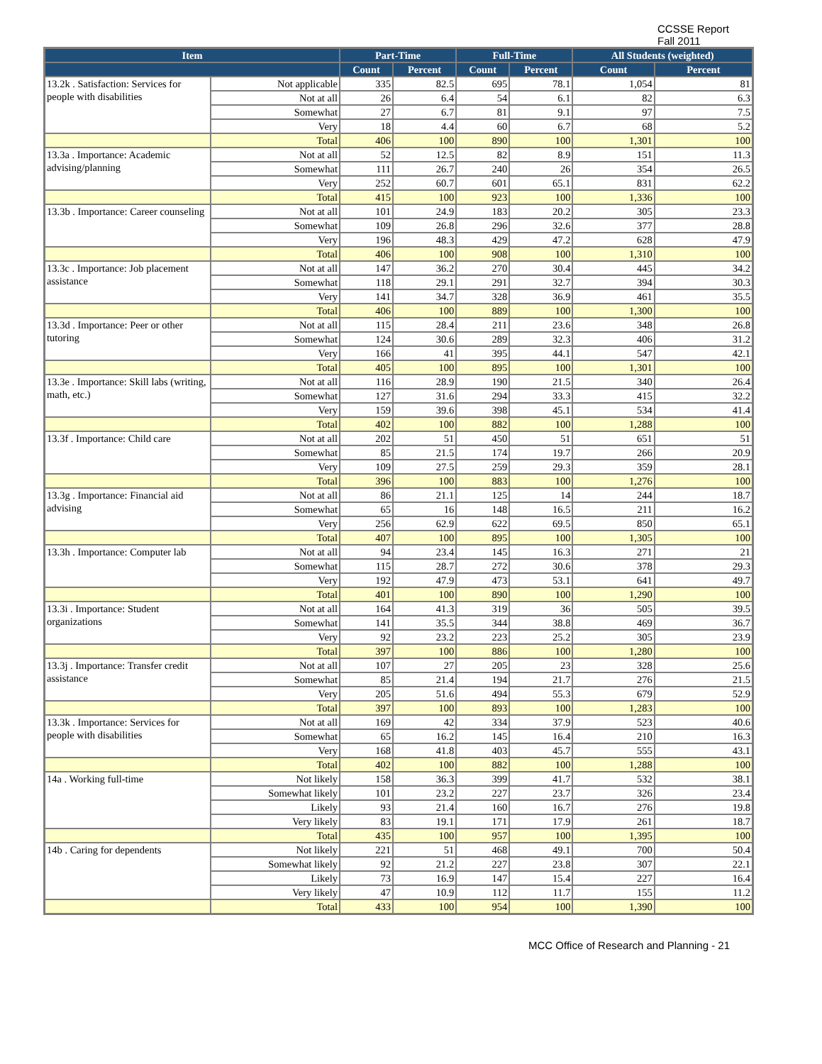CCSSE Report
Fall 2011
| Item | | Part-Time | | Full-Time | | All Students (weighted) | |
| --- | --- | --- | --- | --- | --- | --- | --- |
| | | Count | Percent | Count | Percent | Count | Percent |
| 13.2k . Satisfaction: Services for people with disabilities | Not applicable | 335 | 82.5 | 695 | 78.1 | 1,054 | 81 |
| | Not at all | 26 | 6.4 | 54 | 6.1 | 82 | 6.3 |
| | Somewhat | 27 | 6.7 | 81 | 9.1 | 97 | 7.5 |
| | Very | 18 | 4.4 | 60 | 6.7 | 68 | 5.2 |
| | Total | 406 | 100 | 890 | 100 | 1,301 | 100 |
| 13.3a . Importance: Academic advising/planning | Not at all | 52 | 12.5 | 82 | 8.9 | 151 | 11.3 |
| | Somewhat | 111 | 26.7 | 240 | 26 | 354 | 26.5 |
| | Very | 252 | 60.7 | 601 | 65.1 | 831 | 62.2 |
| | Total | 415 | 100 | 923 | 100 | 1,336 | 100 |
| 13.3b . Importance: Career counseling | Not at all | 101 | 24.9 | 183 | 20.2 | 305 | 23.3 |
| | Somewhat | 109 | 26.8 | 296 | 32.6 | 377 | 28.8 |
| | Very | 196 | 48.3 | 429 | 47.2 | 628 | 47.9 |
| | Total | 406 | 100 | 908 | 100 | 1,310 | 100 |
| 13.3c . Importance: Job placement assistance | Not at all | 147 | 36.2 | 270 | 30.4 | 445 | 34.2 |
| | Somewhat | 118 | 29.1 | 291 | 32.7 | 394 | 30.3 |
| | Very | 141 | 34.7 | 328 | 36.9 | 461 | 35.5 |
| | Total | 406 | 100 | 889 | 100 | 1,300 | 100 |
| 13.3d . Importance: Peer or other tutoring | Not at all | 115 | 28.4 | 211 | 23.6 | 348 | 26.8 |
| | Somewhat | 124 | 30.6 | 289 | 32.3 | 406 | 31.2 |
| | Very | 166 | 41 | 395 | 44.1 | 547 | 42.1 |
| | Total | 405 | 100 | 895 | 100 | 1,301 | 100 |
| 13.3e . Importance: Skill labs (writing, math, etc.) | Not at all | 116 | 28.9 | 190 | 21.5 | 340 | 26.4 |
| | Somewhat | 127 | 31.6 | 294 | 33.3 | 415 | 32.2 |
| | Very | 159 | 39.6 | 398 | 45.1 | 534 | 41.4 |
| | Total | 402 | 100 | 882 | 100 | 1,288 | 100 |
| 13.3f . Importance: Child care | Not at all | 202 | 51 | 450 | 51 | 651 | 51 |
| | Somewhat | 85 | 21.5 | 174 | 19.7 | 266 | 20.9 |
| | Very | 109 | 27.5 | 259 | 29.3 | 359 | 28.1 |
| | Total | 396 | 100 | 883 | 100 | 1,276 | 100 |
| 13.3g . Importance: Financial aid advising | Not at all | 86 | 21.1 | 125 | 14 | 244 | 18.7 |
| | Somewhat | 65 | 16 | 148 | 16.5 | 211 | 16.2 |
| | Very | 256 | 62.9 | 622 | 69.5 | 850 | 65.1 |
| | Total | 407 | 100 | 895 | 100 | 1,305 | 100 |
| 13.3h . Importance: Computer lab | Not at all | 94 | 23.4 | 145 | 16.3 | 271 | 21 |
| | Somewhat | 115 | 28.7 | 272 | 30.6 | 378 | 29.3 |
| | Very | 192 | 47.9 | 473 | 53.1 | 641 | 49.7 |
| | Total | 401 | 100 | 890 | 100 | 1,290 | 100 |
| 13.3i . Importance: Student organizations | Not at all | 164 | 41.3 | 319 | 36 | 505 | 39.5 |
| | Somewhat | 141 | 35.5 | 344 | 38.8 | 469 | 36.7 |
| | Very | 92 | 23.2 | 223 | 25.2 | 305 | 23.9 |
| | Total | 397 | 100 | 886 | 100 | 1,280 | 100 |
| 13.3j . Importance: Transfer credit assistance | Not at all | 107 | 27 | 205 | 23 | 328 | 25.6 |
| | Somewhat | 85 | 21.4 | 194 | 21.7 | 276 | 21.5 |
| | Very | 205 | 51.6 | 494 | 55.3 | 679 | 52.9 |
| | Total | 397 | 100 | 893 | 100 | 1,283 | 100 |
| 13.3k . Importance: Services for people with disabilities | Not at all | 169 | 42 | 334 | 37.9 | 523 | 40.6 |
| | Somewhat | 65 | 16.2 | 145 | 16.4 | 210 | 16.3 |
| | Very | 168 | 41.8 | 403 | 45.7 | 555 | 43.1 |
| | Total | 402 | 100 | 882 | 100 | 1,288 | 100 |
| 14a . Working full-time | Not likely | 158 | 36.3 | 399 | 41.7 | 532 | 38.1 |
| | Somewhat likely | 101 | 23.2 | 227 | 23.7 | 326 | 23.4 |
| | Likely | 93 | 21.4 | 160 | 16.7 | 276 | 19.8 |
| | Very likely | 83 | 19.1 | 171 | 17.9 | 261 | 18.7 |
| | Total | 435 | 100 | 957 | 100 | 1,395 | 100 |
| 14b . Caring for dependents | Not likely | 221 | 51 | 468 | 49.1 | 700 | 50.4 |
| | Somewhat likely | 92 | 21.2 | 227 | 23.8 | 307 | 22.1 |
| | Likely | 73 | 16.9 | 147 | 15.4 | 227 | 16.4 |
| | Very likely | 47 | 10.9 | 112 | 11.7 | 155 | 11.2 |
| | Total | 433 | 100 | 954 | 100 | 1,390 | 100 |
MCC Office of Research and Planning - 21